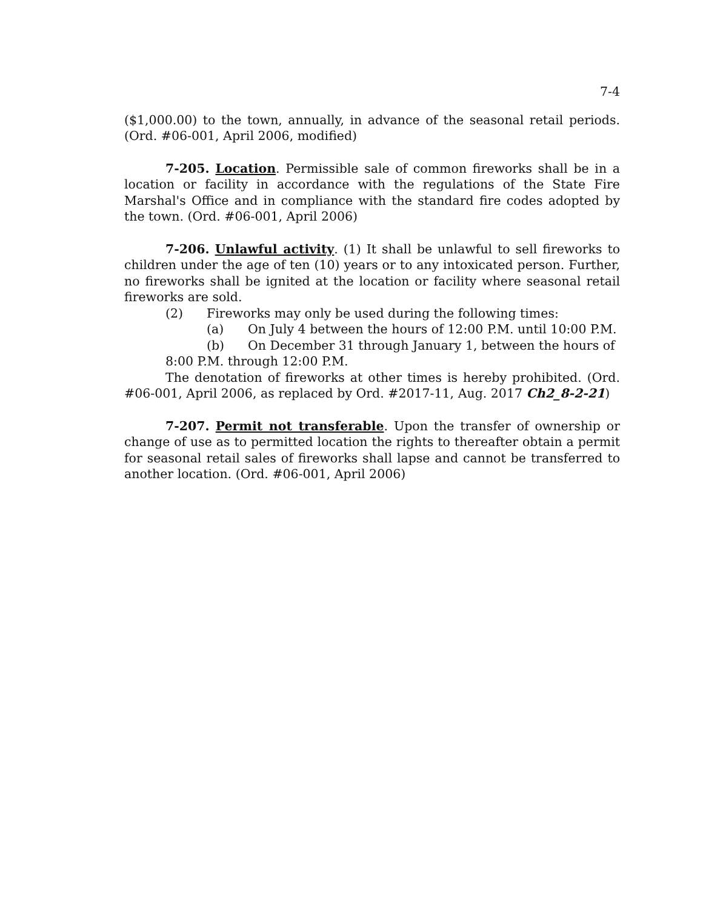7-4
($1,000.00) to the town, annually, in advance of the seasonal retail periods. (Ord. #06-001, April 2006, modified)
7-205. Location. Permissible sale of common fireworks shall be in a location or facility in accordance with the regulations of the State Fire Marshal's Office and in compliance with the standard fire codes adopted by the town. (Ord. #06-001, April 2006)
7-206. Unlawful activity. (1) It shall be unlawful to sell fireworks to children under the age of ten (10) years or to any intoxicated person. Further, no fireworks shall be ignited at the location or facility where seasonal retail fireworks are sold.
(2) Fireworks may only be used during the following times:
(a) On July 4 between the hours of 12:00 P.M. until 10:00 P.M.
(b) On December 31 through January 1, between the hours of
8:00 P.M. through 12:00 P.M.
The denotation of fireworks at other times is hereby prohibited. (Ord. #06-001, April 2006, as replaced by Ord. #2017-11, Aug. 2017 Ch2_8-2-21)
7-207. Permit not transferable. Upon the transfer of ownership or change of use as to permitted location the rights to thereafter obtain a permit for seasonal retail sales of fireworks shall lapse and cannot be transferred to another location. (Ord. #06-001, April 2006)